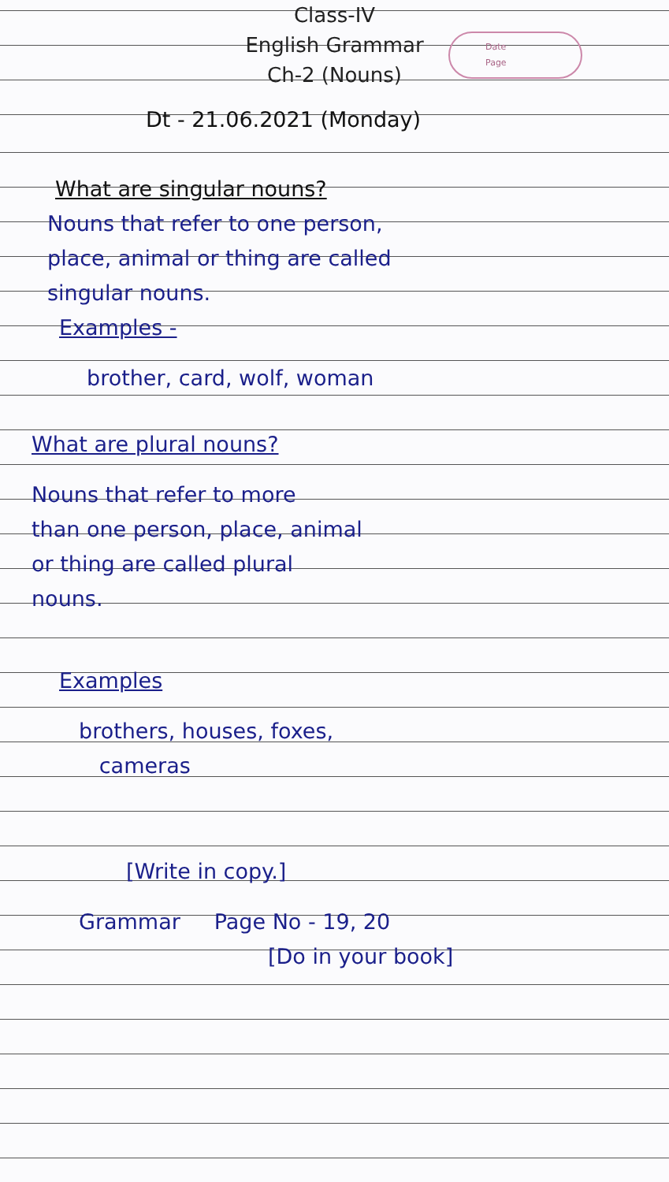Class-IV
English Grammar
Ch-2 (Nouns)
Date
Page
Dt - 21.06.2021 (Monday)
What are singular nouns?
Nouns that refer to one person,
place, animal or thing are called
singular nouns.
Examples -
brother, card, wolf, woman
What are plural nouns?
Nouns that refer to more
than one person, place, animal
or thing are called plural
nouns.
Examples
brothers, houses, foxes,
cameras
[Write in copy.]
Grammar Page No - 19, 20
[Do in your book]